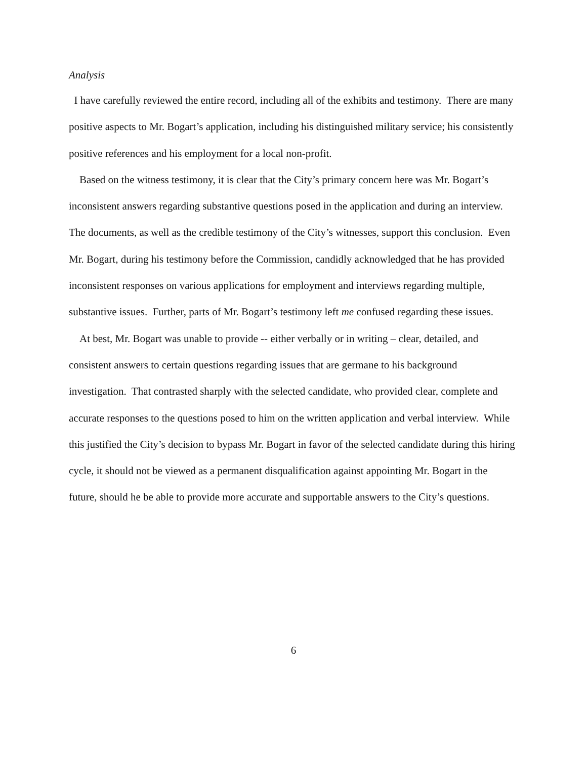Analysis
I have carefully reviewed the entire record, including all of the exhibits and testimony. There are many positive aspects to Mr. Bogart’s application, including his distinguished military service; his consistently positive references and his employment for a local non-profit.
Based on the witness testimony, it is clear that the City’s primary concern here was Mr. Bogart’s inconsistent answers regarding substantive questions posed in the application and during an interview. The documents, as well as the credible testimony of the City’s witnesses, support this conclusion. Even Mr. Bogart, during his testimony before the Commission, candidly acknowledged that he has provided inconsistent responses on various applications for employment and interviews regarding multiple, substantive issues. Further, parts of Mr. Bogart’s testimony left me confused regarding these issues.
At best, Mr. Bogart was unable to provide -- either verbally or in writing – clear, detailed, and consistent answers to certain questions regarding issues that are germane to his background investigation. That contrasted sharply with the selected candidate, who provided clear, complete and accurate responses to the questions posed to him on the written application and verbal interview. While this justified the City’s decision to bypass Mr. Bogart in favor of the selected candidate during this hiring cycle, it should not be viewed as a permanent disqualification against appointing Mr. Bogart in the future, should he be able to provide more accurate and supportable answers to the City’s questions.
6